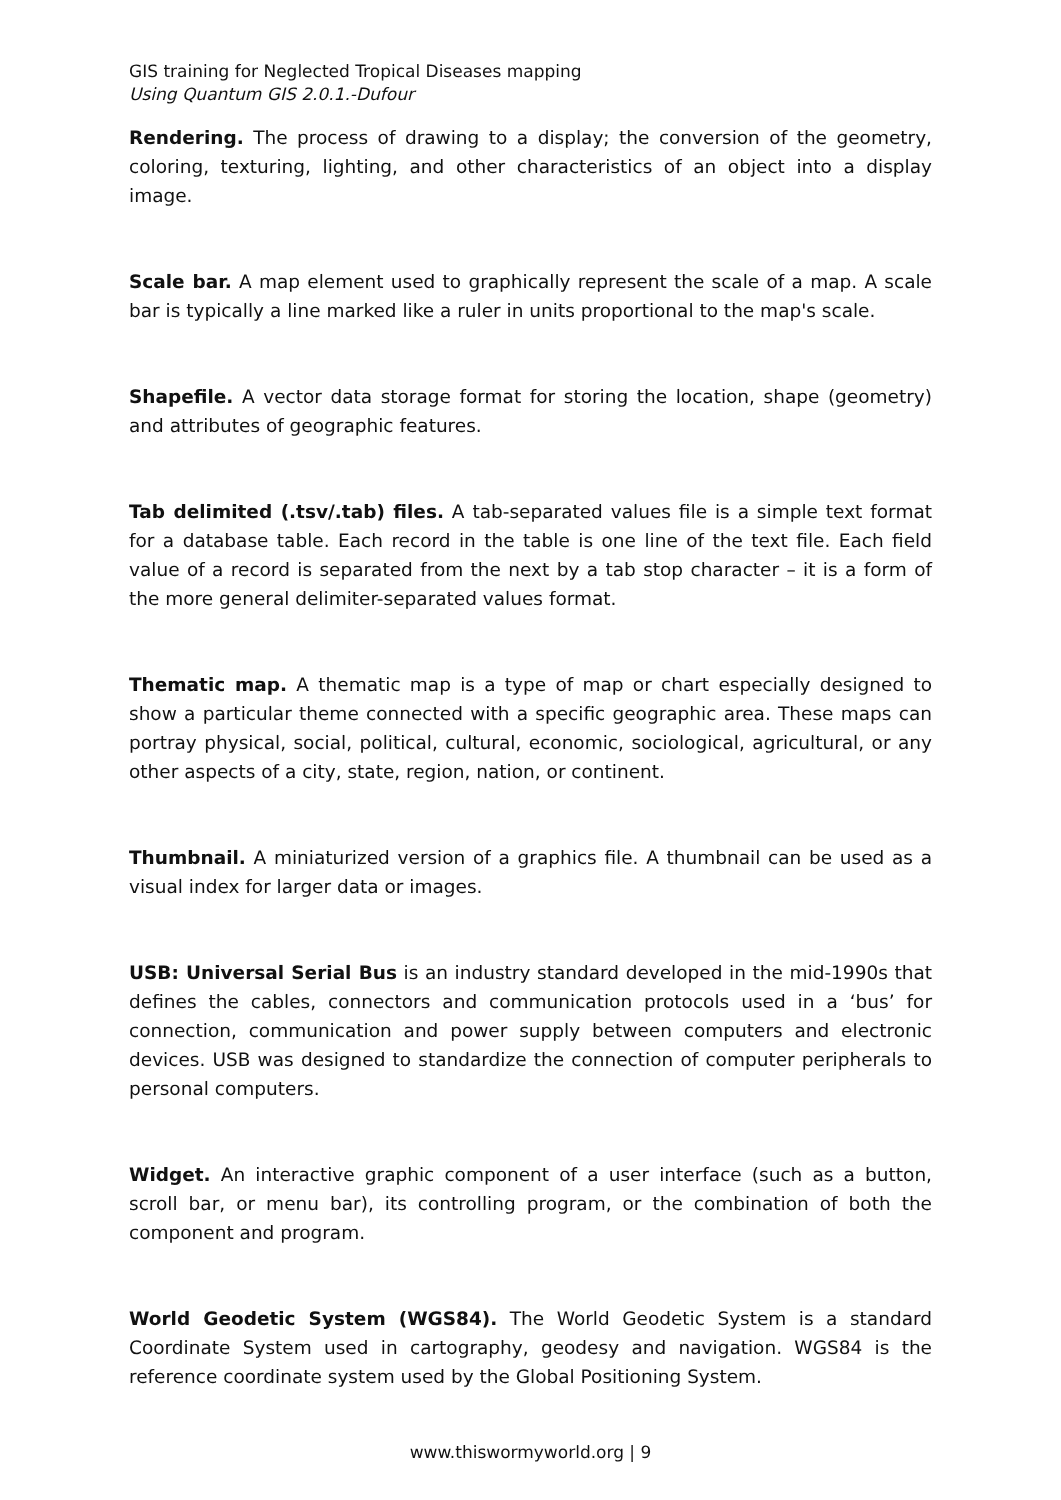GIS training for Neglected Tropical Diseases mapping
Using Quantum GIS 2.0.1.-Dufour
Rendering. The process of drawing to a display; the conversion of the geometry, coloring, texturing, lighting, and other characteristics of an object into a display image.
Scale bar. A map element used to graphically represent the scale of a map. A scale bar is typically a line marked like a ruler in units proportional to the map's scale.
Shapefile. A vector data storage format for storing the location, shape (geometry) and attributes of geographic features.
Tab delimited (.tsv/.tab) files. A tab-separated values file is a simple text format for a database table. Each record in the table is one line of the text file. Each field value of a record is separated from the next by a tab stop character – it is a form of the more general delimiter-separated values format.
Thematic map. A thematic map is a type of map or chart especially designed to show a particular theme connected with a specific geographic area. These maps can portray physical, social, political, cultural, economic, sociological, agricultural, or any other aspects of a city, state, region, nation, or continent.
Thumbnail. A miniaturized version of a graphics file. A thumbnail can be used as a visual index for larger data or images.
USB: Universal Serial Bus is an industry standard developed in the mid-1990s that defines the cables, connectors and communication protocols used in a ‘bus’ for connection, communication and power supply between computers and electronic devices. USB was designed to standardize the connection of computer peripherals to personal computers.
Widget. An interactive graphic component of a user interface (such as a button, scroll bar, or menu bar), its controlling program, or the combination of both the component and program.
World Geodetic System (WGS84). The World Geodetic System is a standard Coordinate System used in cartography, geodesy and navigation. WGS84 is the reference coordinate system used by the Global Positioning System.
www.thiswormyworld.org | 9